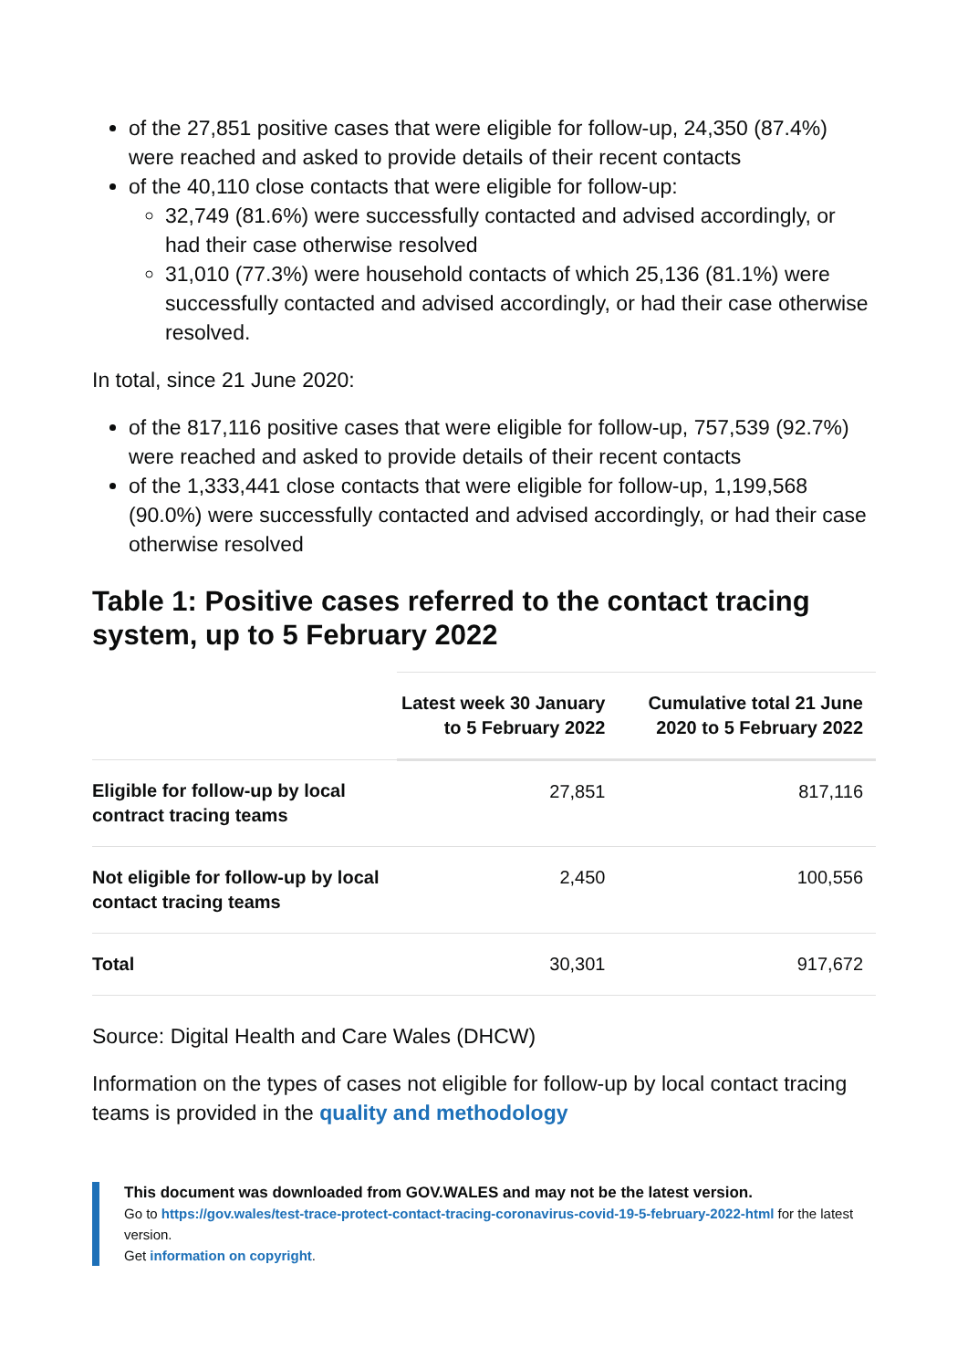of the 27,851 positive cases that were eligible for follow-up, 24,350 (87.4%) were reached and asked to provide details of their recent contacts
of the 40,110 close contacts that were eligible for follow-up:
32,749 (81.6%) were successfully contacted and advised accordingly, or had their case otherwise resolved
31,010 (77.3%) were household contacts of which 25,136 (81.1%) were successfully contacted and advised accordingly, or had their case otherwise resolved.
In total, since 21 June 2020:
of the 817,116 positive cases that were eligible for follow-up, 757,539 (92.7%) were reached and asked to provide details of their recent contacts
of the 1,333,441 close contacts that were eligible for follow-up, 1,199,568 (90.0%) were successfully contacted and advised accordingly, or had their case otherwise resolved
Table 1: Positive cases referred to the contact tracing system, up to 5 February 2022
| | Latest week 30 January to 5 February 2022 | Cumulative total 21 June 2020 to 5 February 2022 |
| --- | --- | --- |
| Eligible for follow-up by local contract tracing teams | 27,851 | 817,116 |
| Not eligible for follow-up by local contact tracing teams | 2,450 | 100,556 |
| Total | 30,301 | 917,672 |
Source: Digital Health and Care Wales (DHCW)
Information on the types of cases not eligible for follow-up by local contact tracing teams is provided in the quality and methodology
This document was downloaded from GOV.WALES and may not be the latest version.
Go to https://gov.wales/test-trace-protect-contact-tracing-coronavirus-covid-19-5-february-2022-html for the latest version.
Get information on copyright.